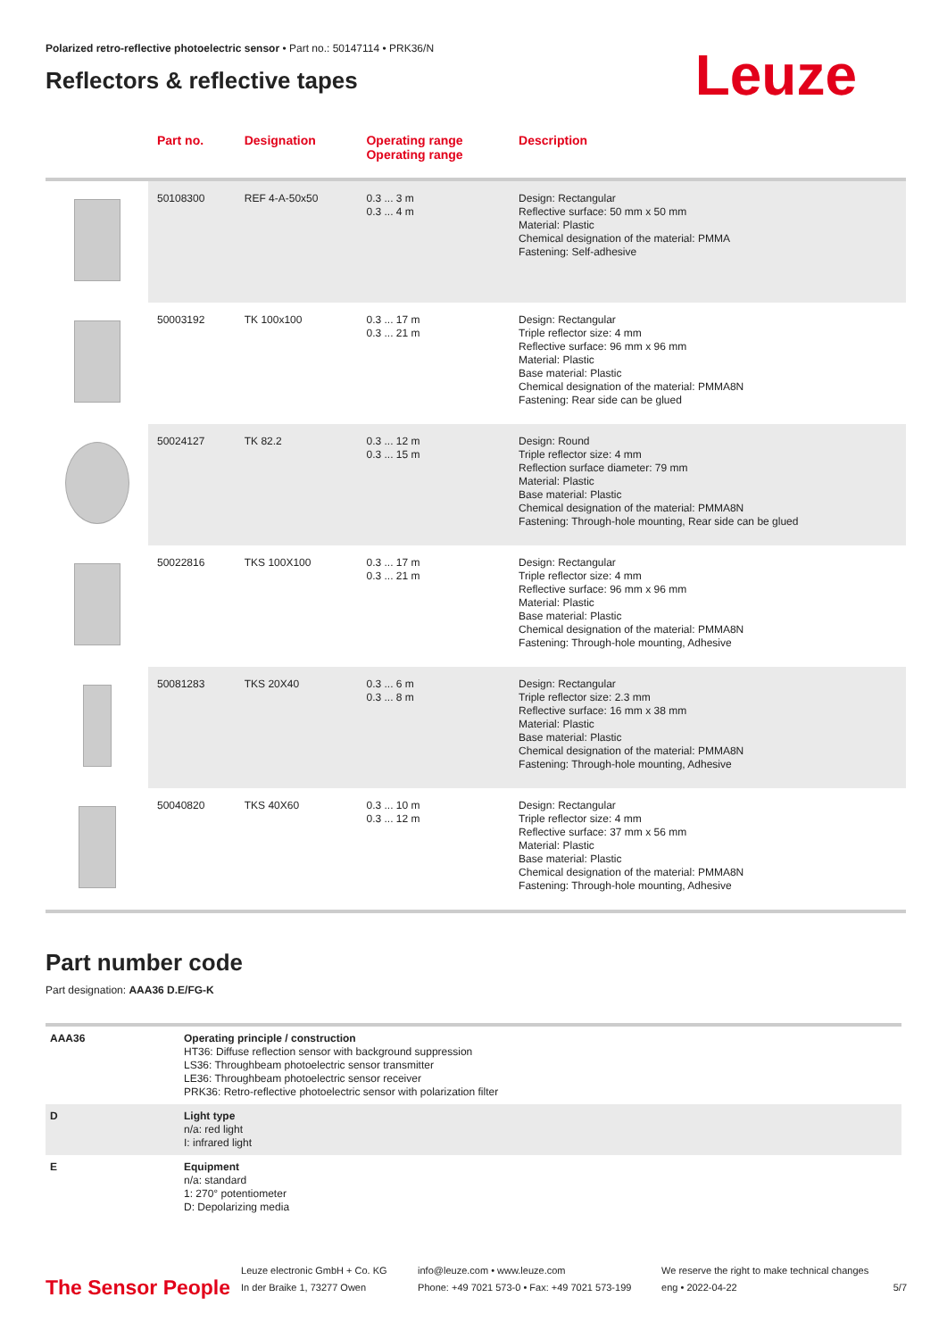Polarized retro-reflective photoelectric sensor • Part no.: 50147114 • PRK36/N
Reflectors & reflective tapes
Leuze
| | Part no. | Designation | Operating range Operating range | Description |
| --- | --- | --- | --- | --- |
| | 50108300 | REF 4-A-50x50 | 0.3 ... 3 m 0.3 ... 4 m | Design: Rectangular Reflective surface: 50 mm x 50 mm Material: Plastic Chemical designation of the material: PMMA Fastening: Self-adhesive |
| | 50003192 | TK 100x100 | 0.3 ... 17 m 0.3 ... 21 m | Design: Rectangular Triple reflector size: 4 mm Reflective surface: 96 mm x 96 mm Material: Plastic Base material: Plastic Chemical designation of the material: PMMA8N Fastening: Rear side can be glued |
| | 50024127 | TK 82.2 | 0.3 ... 12 m 0.3 ... 15 m | Design: Round Triple reflector size: 4 mm Reflection surface diameter: 79 mm Material: Plastic Base material: Plastic Chemical designation of the material: PMMA8N Fastening: Through-hole mounting, Rear side can be glued |
| | 50022816 | TKS 100X100 | 0.3 ... 17 m 0.3 ... 21 m | Design: Rectangular Triple reflector size: 4 mm Reflective surface: 96 mm x 96 mm Material: Plastic Base material: Plastic Chemical designation of the material: PMMA8N Fastening: Through-hole mounting, Adhesive |
| | 50081283 | TKS 20X40 | 0.3 ... 6 m 0.3 ... 8 m | Design: Rectangular Triple reflector size: 2.3 mm Reflective surface: 16 mm x 38 mm Material: Plastic Base material: Plastic Chemical designation of the material: PMMA8N Fastening: Through-hole mounting, Adhesive |
| | 50040820 | TKS 40X60 | 0.3 ... 10 m 0.3 ... 12 m | Design: Rectangular Triple reflector size: 4 mm Reflective surface: 37 mm x 56 mm Material: Plastic Base material: Plastic Chemical designation of the material: PMMA8N Fastening: Through-hole mounting, Adhesive |
Part number code
Part designation: AAA36 D.E/FG-K
| AAA36 | Operating principle / construction HT36: Diffuse reflection sensor with background suppression LS36: Throughbeam photoelectric sensor transmitter LE36: Throughbeam photoelectric sensor receiver PRK36: Retro-reflective photoelectric sensor with polarization filter |
| D | Light type n/a: red light I: infrared light |
| E | Equipment n/a: standard 1: 270° potentiometer D: Depolarizing media |
The Sensor People
Leuze electronic GmbH + Co. KG
In der Braike 1, 73277 Owen
info@leuze.com • www.leuze.com
Phone: +49 7021 573-0 • Fax: +49 7021 573-199
We reserve the right to make technical changes
eng • 2022-04-22
5/7